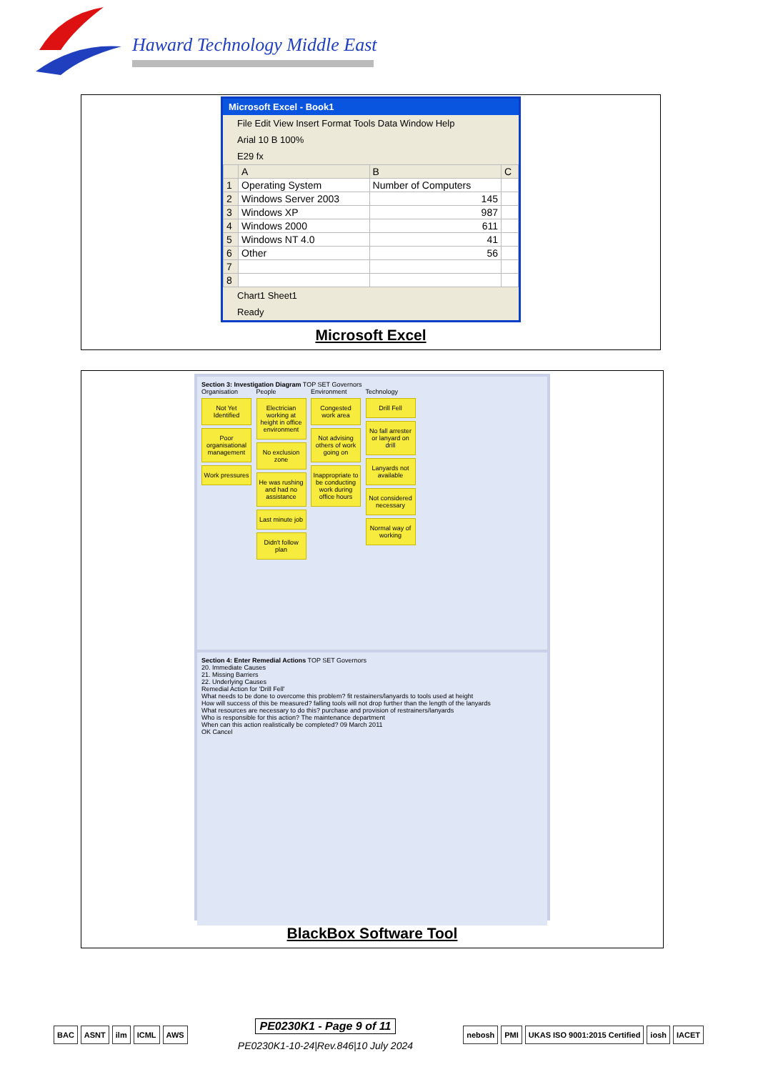Haward Technology Middle East
Microsoft Excel - Book1
File Edit View Insert Format Tools Data Window Help
Arial 10 B 100%
E29 fx
| | A | B | C |
| --- | --- | --- | --- |
| 1 | Operating System | Number of Computers | |
| 2 | Windows Server 2003 | 145 | |
| 3 | Windows XP | 987 | |
| 4 | Windows 2000 | 611 | |
| 5 | Windows NT 4.0 | 41 | |
| 6 | Other | 56 | |
| 7 | | | |
| 8 | | | |
Chart1 Sheet1
Ready
Microsoft Excel
Section 3: Investigation Diagram TOP SET Governors
Organisation
Not Yet Identified
Poor organisational management
Work pressures
People
Electrician working at height in office environment
No exclusion zone
He was rushing and had no assistance
Last minute job
Didn't follow plan
Environment
Congested work area
Not advising others of work going on
Inappropriate to be conducting work during office hours
Technology
Drill Fell
No fall arrester or lanyard on drill
Lanyards not available
Not considered necessary
Normal way of working
Section 4: Enter Remedial Actions TOP SET Governors
20. Immediate Causes
21. Missing Barriers
22. Underlying Causes
Remedial Action for 'Drill Fell'
What needs to be done to overcome this problem? fit restainers/lanyards to tools used at height
How will success of this be measured? falling tools will not drop further than the length of the lanyards
What resources are necessary to do this? purchase and provision of restrainers/lanyards
Who is responsible for this action? The maintenance department
When can this action realistically be completed? 09 March 2011
OK Cancel
BlackBox Software Tool
BAC ASNT ilm ICML AWS
PE0230K1 - Page 9 of 11
PE0230K1-10-24|Rev.846|10 July 2024
nebosh PMI UKAS ISO 9001:2015 Certified iosh IACET